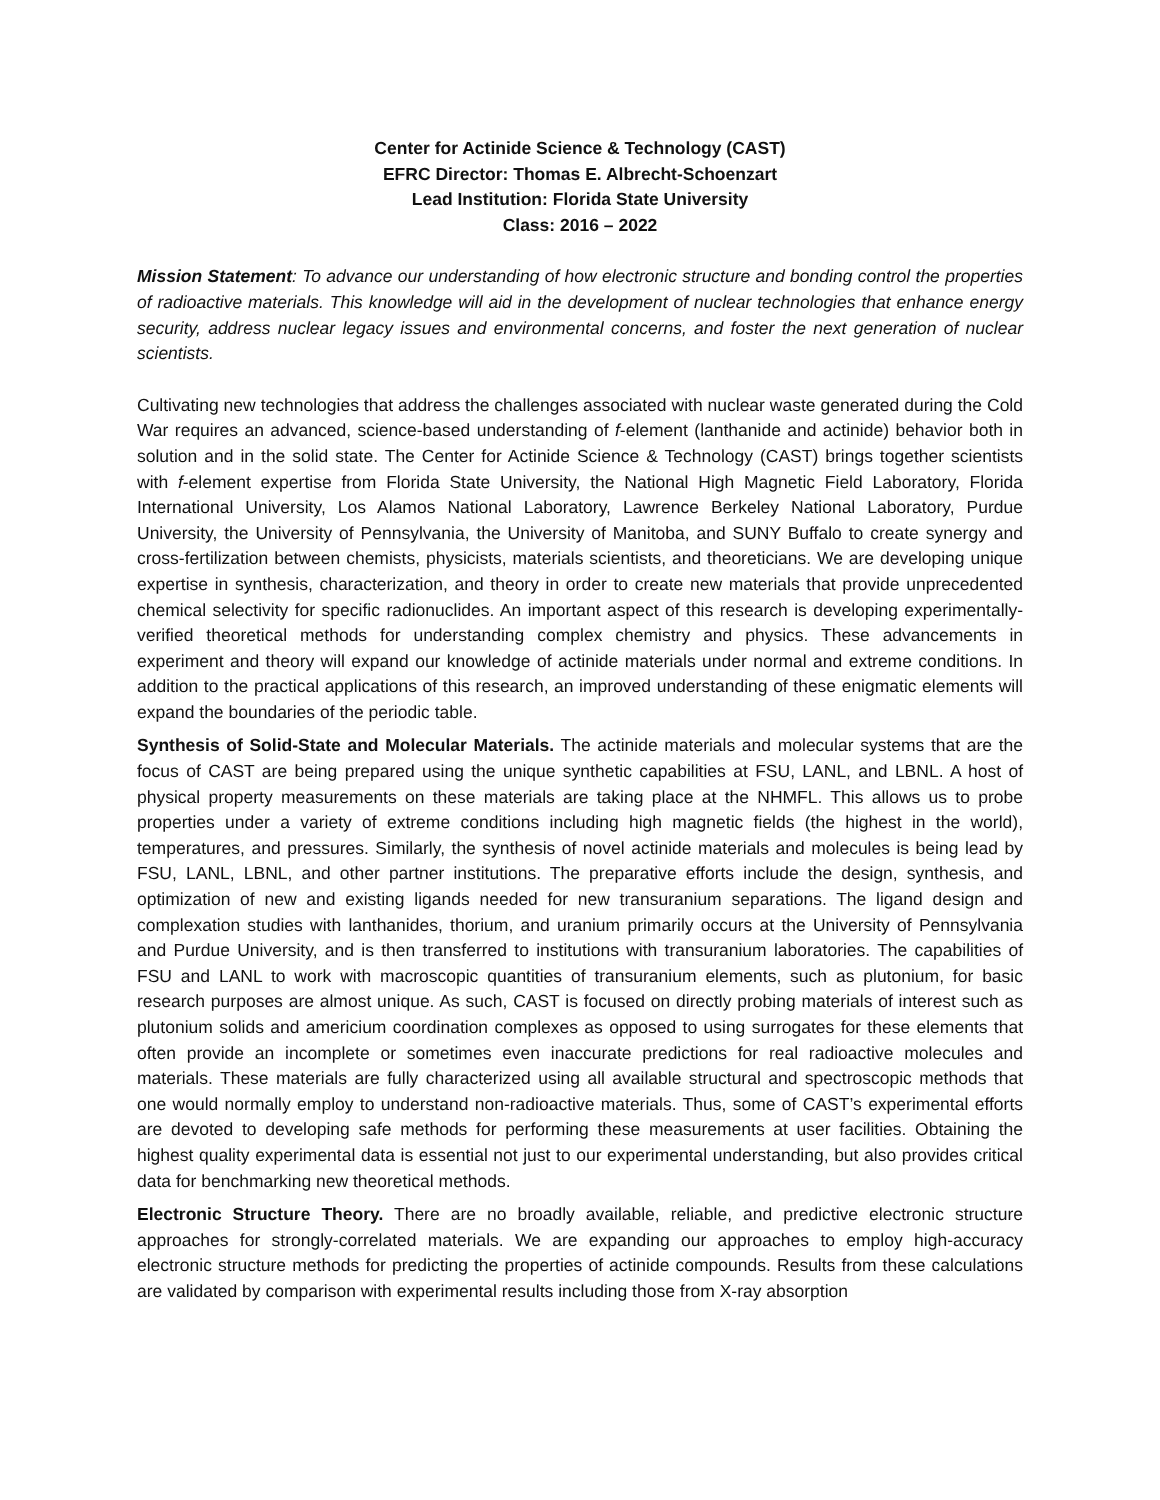Center for Actinide Science & Technology (CAST)
EFRC Director: Thomas E. Albrecht-Schoenzart
Lead Institution: Florida State University
Class: 2016 – 2022
Mission Statement: To advance our understanding of how electronic structure and bonding control the properties of radioactive materials. This knowledge will aid in the development of nuclear technologies that enhance energy security, address nuclear legacy issues and environmental concerns, and foster the next generation of nuclear scientists.
Cultivating new technologies that address the challenges associated with nuclear waste generated during the Cold War requires an advanced, science-based understanding of f-element (lanthanide and actinide) behavior both in solution and in the solid state. The Center for Actinide Science & Technology (CAST) brings together scientists with f-element expertise from Florida State University, the National High Magnetic Field Laboratory, Florida International University, Los Alamos National Laboratory, Lawrence Berkeley National Laboratory, Purdue University, the University of Pennsylvania, the University of Manitoba, and SUNY Buffalo to create synergy and cross-fertilization between chemists, physicists, materials scientists, and theoreticians. We are developing unique expertise in synthesis, characterization, and theory in order to create new materials that provide unprecedented chemical selectivity for specific radionuclides. An important aspect of this research is developing experimentally-verified theoretical methods for understanding complex chemistry and physics. These advancements in experiment and theory will expand our knowledge of actinide materials under normal and extreme conditions. In addition to the practical applications of this research, an improved understanding of these enigmatic elements will expand the boundaries of the periodic table.
Synthesis of Solid-State and Molecular Materials. The actinide materials and molecular systems that are the focus of CAST are being prepared using the unique synthetic capabilities at FSU, LANL, and LBNL. A host of physical property measurements on these materials are taking place at the NHMFL. This allows us to probe properties under a variety of extreme conditions including high magnetic fields (the highest in the world), temperatures, and pressures. Similarly, the synthesis of novel actinide materials and molecules is being lead by FSU, LANL, LBNL, and other partner institutions. The preparative efforts include the design, synthesis, and optimization of new and existing ligands needed for new transuranium separations. The ligand design and complexation studies with lanthanides, thorium, and uranium primarily occurs at the University of Pennsylvania and Purdue University, and is then transferred to institutions with transuranium laboratories. The capabilities of FSU and LANL to work with macroscopic quantities of transuranium elements, such as plutonium, for basic research purposes are almost unique. As such, CAST is focused on directly probing materials of interest such as plutonium solids and americium coordination complexes as opposed to using surrogates for these elements that often provide an incomplete or sometimes even inaccurate predictions for real radioactive molecules and materials. These materials are fully characterized using all available structural and spectroscopic methods that one would normally employ to understand non-radioactive materials. Thus, some of CAST’s experimental efforts are devoted to developing safe methods for performing these measurements at user facilities. Obtaining the highest quality experimental data is essential not just to our experimental understanding, but also provides critical data for benchmarking new theoretical methods.
Electronic Structure Theory. There are no broadly available, reliable, and predictive electronic structure approaches for strongly-correlated materials. We are expanding our approaches to employ high-accuracy electronic structure methods for predicting the properties of actinide compounds. Results from these calculations are validated by comparison with experimental results including those from X-ray absorption